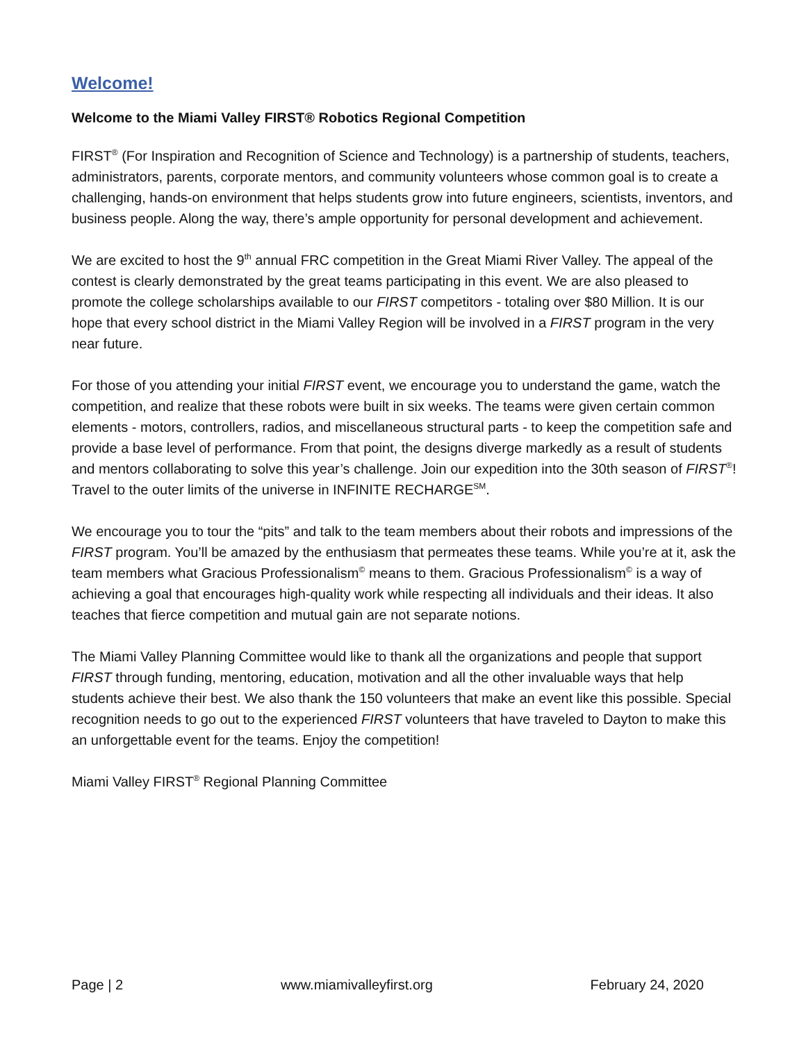Welcome!
Welcome to the Miami Valley FIRST® Robotics Regional Competition
FIRST<sup>®</sup> (For Inspiration and Recognition of Science and Technology) is a partnership of students, teachers, administrators, parents, corporate mentors, and community volunteers whose common goal is to create a challenging, hands-on environment that helps students grow into future engineers, scientists, inventors, and business people. Along the way, there’s ample opportunity for personal development and achievement.
We are excited to host the 9<sup>th</sup> annual FRC competition in the Great Miami River Valley. The appeal of the contest is clearly demonstrated by the great teams participating in this event. We are also pleased to promote the college scholarships available to our FIRST competitors - totaling over $80 Million. It is our hope that every school district in the Miami Valley Region will be involved in a FIRST program in the very near future.
For those of you attending your initial FIRST event, we encourage you to understand the game, watch the competition, and realize that these robots were built in six weeks. The teams were given certain common elements - motors, controllers, radios, and miscellaneous structural parts - to keep the competition safe and provide a base level of performance. From that point, the designs diverge markedly as a result of students and mentors collaborating to solve this year’s challenge. Join our expedition into the 30th season of FIRST<sup>®</sup>! Travel to the outer limits of the universe in INFINITE RECHARGE<sup>SM</sup>.
We encourage you to tour the “pits” and talk to the team members about their robots and impressions of the FIRST program. You’ll be amazed by the enthusiasm that permeates these teams. While you’re at it, ask the team members what Gracious Professionalism<sup>©</sup> means to them. Gracious Professionalism<sup>©</sup> is a way of achieving a goal that encourages high-quality work while respecting all individuals and their ideas. It also teaches that fierce competition and mutual gain are not separate notions.
The Miami Valley Planning Committee would like to thank all the organizations and people that support FIRST through funding, mentoring, education, motivation and all the other invaluable ways that help students achieve their best. We also thank the 150 volunteers that make an event like this possible. Special recognition needs to go out to the experienced FIRST volunteers that have traveled to Dayton to make this an unforgettable event for the teams. Enjoy the competition!
Miami Valley FIRST<sup>®</sup> Regional Planning Committee
Page | 2 www.miamivalleyfirst.org February 24, 2020